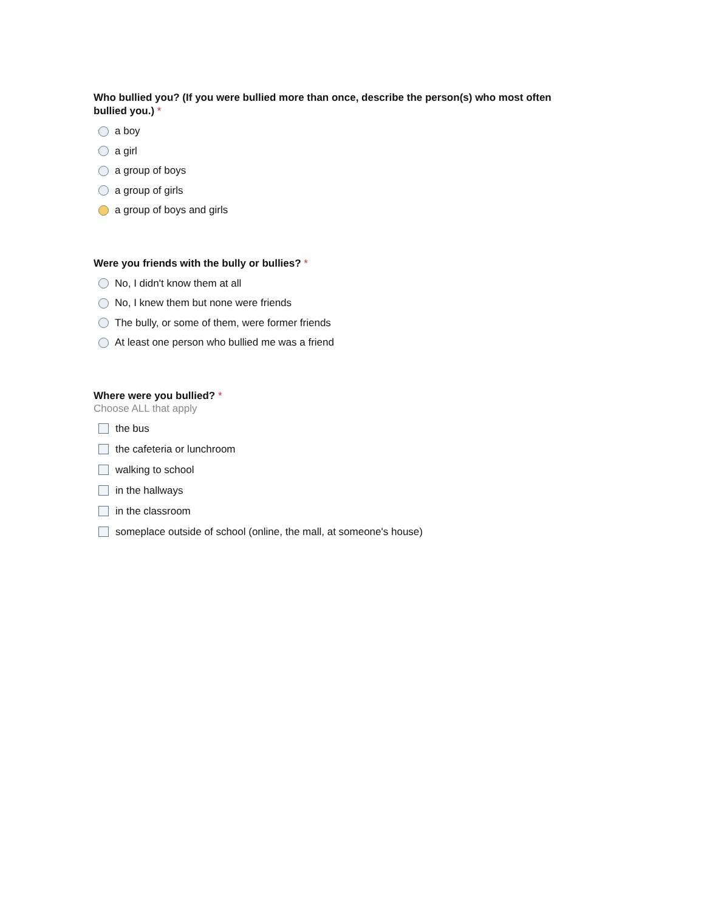Who bullied you? (If you were bullied more than once, describe the person(s) who most often bullied you.) *
a boy
a girl
a group of boys
a group of girls
a group of boys and girls
Were you friends with the bully or bullies? *
No, I didn't know them at all
No, I knew them but none were friends
The bully, or some of them, were former friends
At least one person who bullied me was a friend
Where were you bullied? *
Choose ALL that apply
the bus
the cafeteria or lunchroom
walking to school
in the hallways
in the classroom
someplace outside of school (online, the mall, at someone's house)